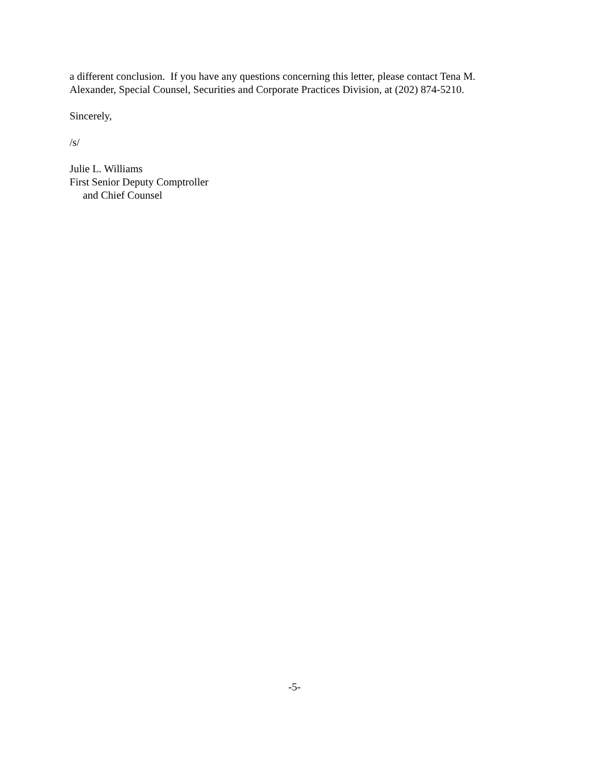a different conclusion. If you have any questions concerning this letter, please contact Tena M. Alexander, Special Counsel, Securities and Corporate Practices Division, at (202) 874-5210.
Sincerely,
/s/
Julie L. Williams
First Senior Deputy Comptroller
and Chief Counsel
-5-